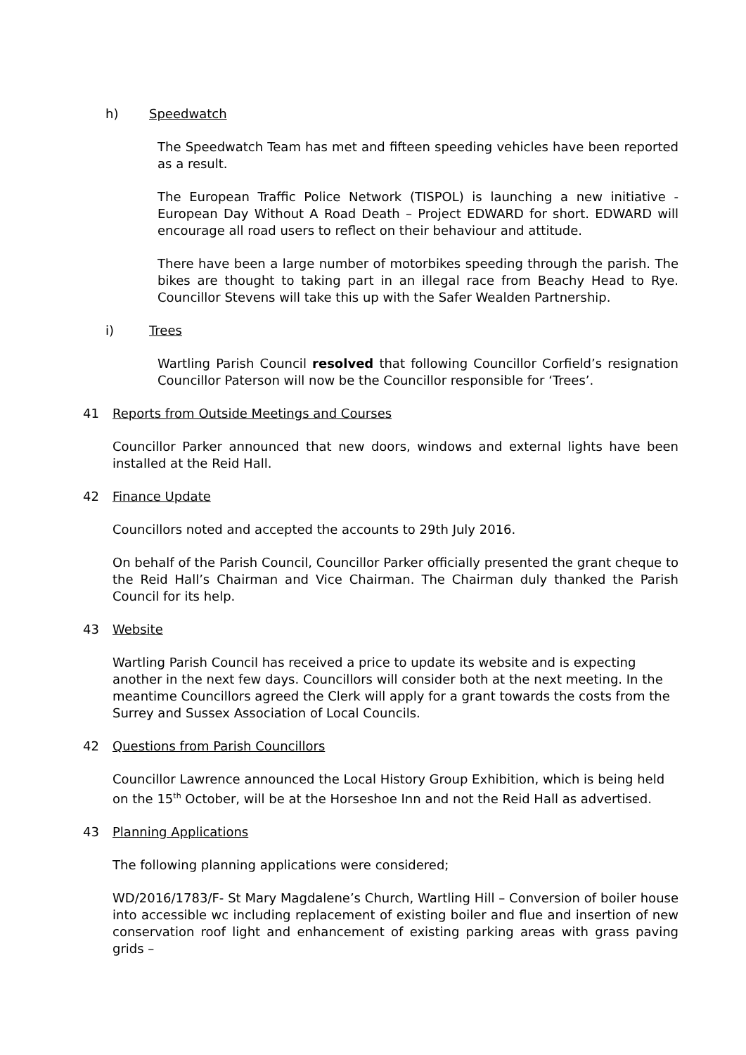h) Speedwatch
The Speedwatch Team has met and fifteen speeding vehicles have been reported as a result.
The European Traffic Police Network (TISPOL) is launching a new initiative - European Day Without A Road Death – Project EDWARD for short. EDWARD will encourage all road users to reflect on their behaviour and attitude.
There have been a large number of motorbikes speeding through the parish. The bikes are thought to taking part in an illegal race from Beachy Head to Rye. Councillor Stevens will take this up with the Safer Wealden Partnership.
i) Trees
Wartling Parish Council resolved that following Councillor Corfield’s resignation Councillor Paterson will now be the Councillor responsible for ‘Trees’.
41 Reports from Outside Meetings and Courses
Councillor Parker announced that new doors, windows and external lights have been installed at the Reid Hall.
42 Finance Update
Councillors noted and accepted the accounts to 29th July 2016.
On behalf of the Parish Council, Councillor Parker officially presented the grant cheque to the Reid Hall’s Chairman and Vice Chairman. The Chairman duly thanked the Parish Council for its help.
43 Website
Wartling Parish Council has received a price to update its website and is expecting another in the next few days. Councillors will consider both at the next meeting. In the meantime Councillors agreed the Clerk will apply for a grant towards the costs from the Surrey and Sussex Association of Local Councils.
42 Questions from Parish Councillors
Councillor Lawrence announced the Local History Group Exhibition, which is being held on the 15<sup>th</sup> October, will be at the Horseshoe Inn and not the Reid Hall as advertised.
43 Planning Applications
The following planning applications were considered;
WD/2016/1783/F- St Mary Magdalene’s Church, Wartling Hill – Conversion of boiler house into accessible wc including replacement of existing boiler and flue and insertion of new conservation roof light and enhancement of existing parking areas with grass paving grids –